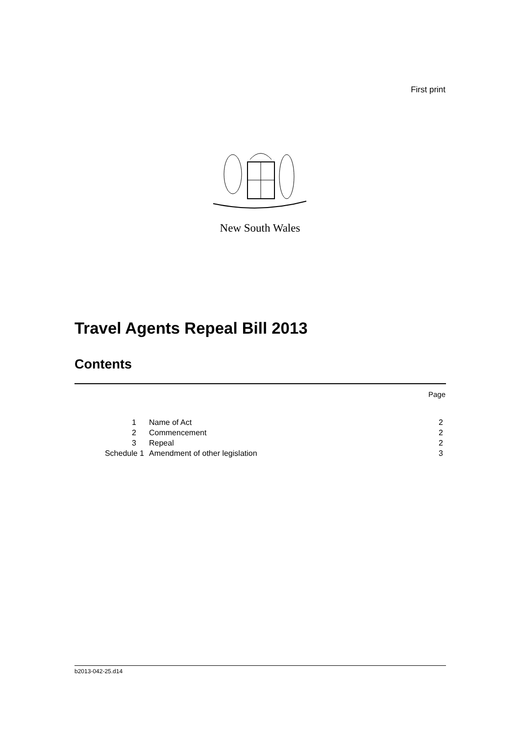First print
New South Wales
Travel Agents Repeal Bill 2013
Contents
Page
| 1 | Name of Act | 2 |
| 2 | Commencement | 2 |
| 3 | Repeal | 2 |
| Schedule 1 | Amendment of other legislation | 3 |
b2013-042-25.d14